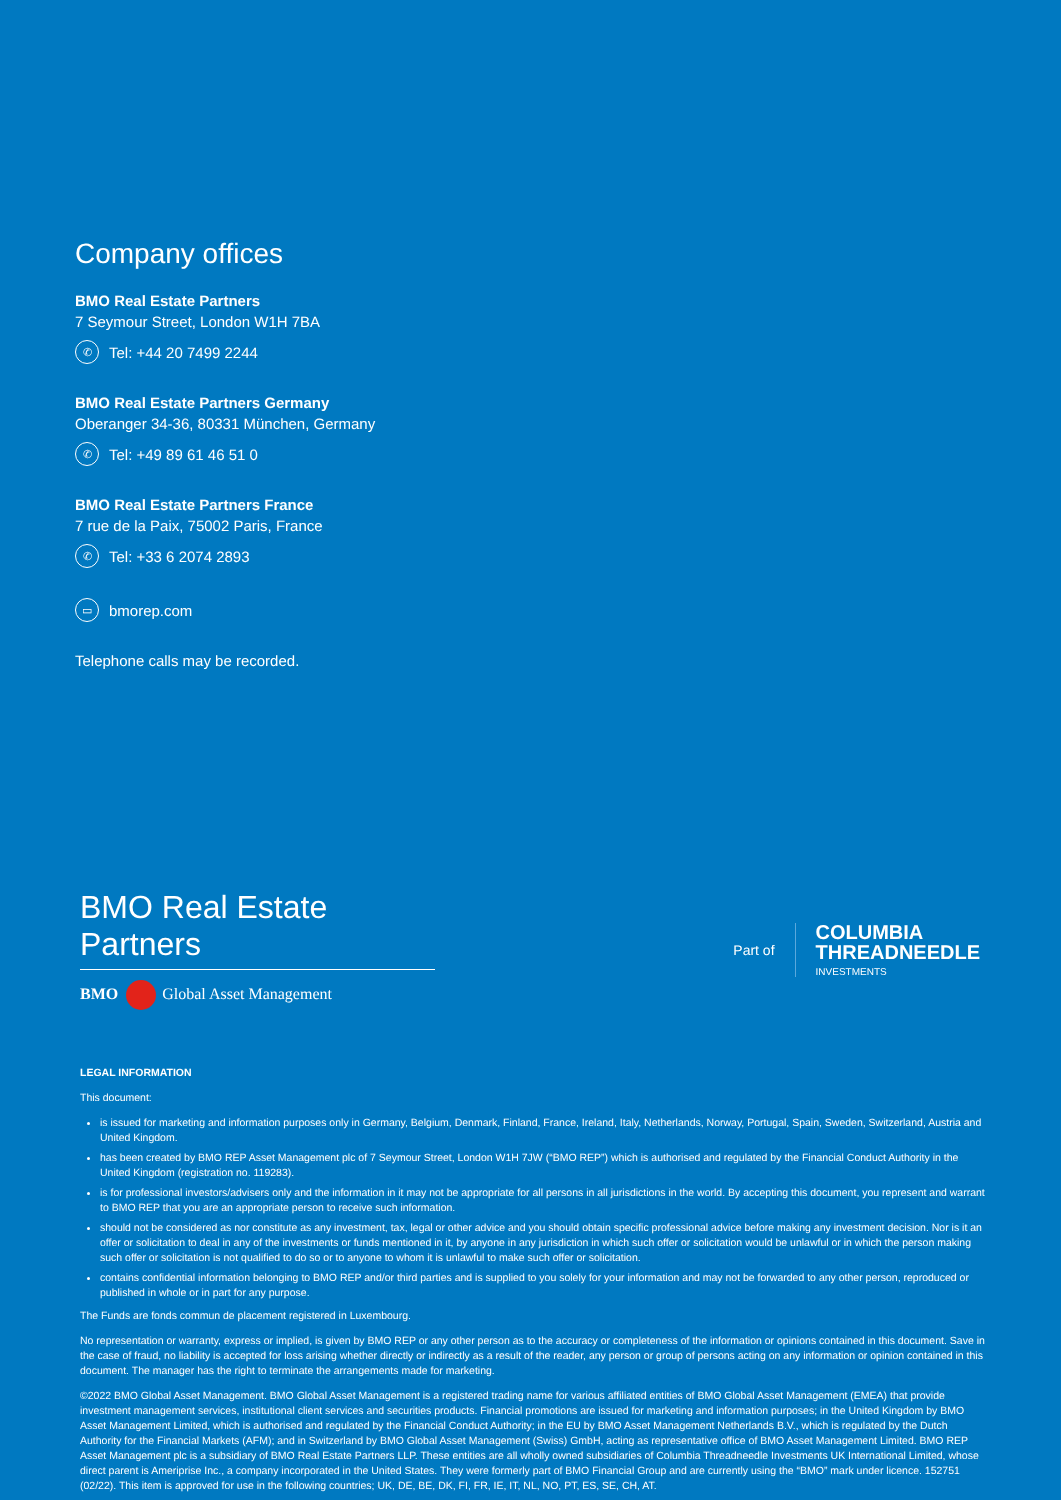Company offices
BMO Real Estate Partners
7 Seymour Street, London W1H 7BA
✆ Tel: +44 20 7499 2244
BMO Real Estate Partners Germany
Oberanger 34-36, 80331 München, Germany
✆ Tel: +49 89 61 46 51 0
BMO Real Estate Partners France
7 rue de la Paix, 75002 Paris, France
✆ Tel: +33 6 2074 2893
▭ bmorep.com
Telephone calls may be recorded.
BMO Real Estate Partners
BMO Global Asset Management
Part of
COLUMBIA
THREADNEEDLE
INVESTMENTS
LEGAL INFORMATION
This document:
is issued for marketing and information purposes only in Germany, Belgium, Denmark, Finland, France, Ireland, Italy, Netherlands, Norway, Portugal, Spain, Sweden, Switzerland, Austria and United Kingdom.
has been created by BMO REP Asset Management plc of 7 Seymour Street, London W1H 7JW (“BMO REP”) which is authorised and regulated by the Financial Conduct Authority in the United Kingdom (registration no. 119283).
is for professional investors/advisers only and the information in it may not be appropriate for all persons in all jurisdictions in the world. By accepting this document, you represent and warrant to BMO REP that you are an appropriate person to receive such information.
should not be considered as nor constitute as any investment, tax, legal or other advice and you should obtain specific professional advice before making any investment decision. Nor is it an offer or solicitation to deal in any of the investments or funds mentioned in it, by anyone in any jurisdiction in which such offer or solicitation would be unlawful or in which the person making such offer or solicitation is not qualified to do so or to anyone to whom it is unlawful to make such offer or solicitation.
contains confidential information belonging to BMO REP and/or third parties and is supplied to you solely for your information and may not be forwarded to any other person, reproduced or published in whole or in part for any purpose.
The Funds are fonds commun de placement registered in Luxembourg.
No representation or warranty, express or implied, is given by BMO REP or any other person as to the accuracy or completeness of the information or opinions contained in this document. Save in the case of fraud, no liability is accepted for loss arising whether directly or indirectly as a result of the reader, any person or group of persons acting on any information or opinion contained in this document. The manager has the right to terminate the arrangements made for marketing.
©2022 BMO Global Asset Management. BMO Global Asset Management is a registered trading name for various affiliated entities of BMO Global Asset Management (EMEA) that provide investment management services, institutional client services and securities products. Financial promotions are issued for marketing and information purposes; in the United Kingdom by BMO Asset Management Limited, which is authorised and regulated by the Financial Conduct Authority; in the EU by BMO Asset Management Netherlands B.V., which is regulated by the Dutch Authority for the Financial Markets (AFM); and in Switzerland by BMO Global Asset Management (Swiss) GmbH, acting as representative office of BMO Asset Management Limited. BMO REP Asset Management plc is a subsidiary of BMO Real Estate Partners LLP. These entities are all wholly owned subsidiaries of Columbia Threadneedle Investments UK International Limited, whose direct parent is Ameriprise Inc., a company incorporated in the United States. They were formerly part of BMO Financial Group and are currently using the “BMO” mark under licence. 152751 (02/22). This item is approved for use in the following countries; UK, DE, BE, DK, FI, FR, IE, IT, NL, NO, PT, ES, SE, CH, AT.